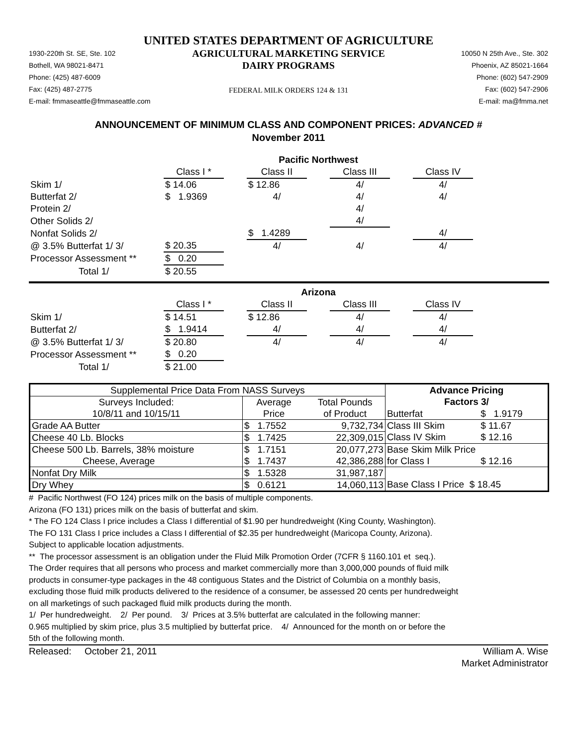UNITED STATES DEPARTMENT OF AGRICULTURE
1930-220th St. SE, Ste. 102
Bothell, WA 98021-8471
Phone: (425) 487-6009
Fax: (425) 487-2775
E-mail: fmmaseattle@fmmaseattle.com
AGRICULTURAL MARKETING SERVICE
DAIRY PROGRAMS
FEDERAL MILK ORDERS 124 & 131
10050 N 25th Ave., Ste. 302
Phoenix, AZ 85021-1664
Phone: (602) 547-2909
Fax: (602) 547-2906
E-mail: ma@fmma.net
ANNOUNCEMENT OF MINIMUM CLASS AND COMPONENT PRICES: ADVANCED #
November 2011
| | Pacific Northwest | | | | | | |
| | Class I * | | Class II | | Class III | | Class IV |
| Skim 1/ | $ 14.06 | | $ 12.86 | | 4/ | | 4/ |
| Butterfat 2/ | $ 1.9369 | | 4/ | | 4/ | | 4/ |
| Protein 2/ | | | | | 4/ | | |
| Other Solids 2/ | | | | | 4/ | | |
| Nonfat Solids 2/ | | | $ 1.4289 | | | | 4/ |
| @ 3.5% Butterfat 1/ 3/ | $ 20.35 | | 4/ | | 4/ | | 4/ |
| Processor Assessment ** | $ 0.20 | | | | | | |
| Total 1/ | $ 20.55 | | | | | | |
| | Arizona | | | | | | |
| | Class I * | | Class II | | Class III | | Class IV |
| Skim 1/ | $ 14.51 | | $ 12.86 | | 4/ | | 4/ |
| Butterfat 2/ | $ 1.9414 | | 4/ | | 4/ | | 4/ |
| @ 3.5% Butterfat 1/ 3/ | $ 20.80 | | 4/ | | 4/ | | 4/ |
| Processor Assessment ** | $ 0.20 | | | | | | |
| Total 1/ | $ 21.00 | | | | | | |
| Supplemental Price Data From NASS Surveys | | | Advance Pricing | |
| --- | --- | --- | --- | --- |
| Surveys Included: | Average | Total Pounds | Factors 3/ | |
| 10/8/11 and 10/15/11 | Price | of Product | Butterfat | $ 1.9179 |
| Grade AA Butter | $ 1.7552 | 9,732,734 | Class III Skim | $ 11.67 |
| Cheese 40 Lb. Blocks | $ 1.7425 | 22,309,015 | Class IV Skim | $ 12.16 |
| Cheese 500 Lb. Barrels, 38% moisture | $ 1.7151 | 20,077,273 | Base Skim Milk Price | |
| Cheese, Average | $ 1.7437 | 42,386,288 | for Class I | $ 12.16 |
| Nonfat Dry Milk | $ 1.5328 | 31,987,187 | | |
| Dry Whey | $ 0.6121 | 14,060,113 | Base Class I Price $ 18.45 | |
# Pacific Northwest (FO 124) prices milk on the basis of multiple components.
Arizona (FO 131) prices milk on the basis of butterfat and skim.
* The FO 124 Class I price includes a Class I differential of $1.90 per hundredweight (King County, Washington).
The FO 131 Class I price includes a Class I differential of $2.35 per hundredweight (Maricopa County, Arizona).
Subject to applicable location adjustments.
** The processor assessment is an obligation under the Fluid Milk Promotion Order (7CFR § 1160.101 et seq.).
The Order requires that all persons who process and market commercially more than 3,000,000 pounds of fluid milk
products in consumer-type packages in the 48 contiguous States and the District of Columbia on a monthly basis,
excluding those fluid milk products delivered to the residence of a consumer, be assessed 20 cents per hundredweight
on all marketings of such packaged fluid milk products during the month.
1/ Per hundredweight. 2/ Per pound. 3/ Prices at 3.5% butterfat are calculated in the following manner:
0.965 multiplied by skim price, plus 3.5 multiplied by butterfat price. 4/ Announced for the month on or before the
5th of the following month.
Released: October 21, 2011 William A. Wise
Market Administrator